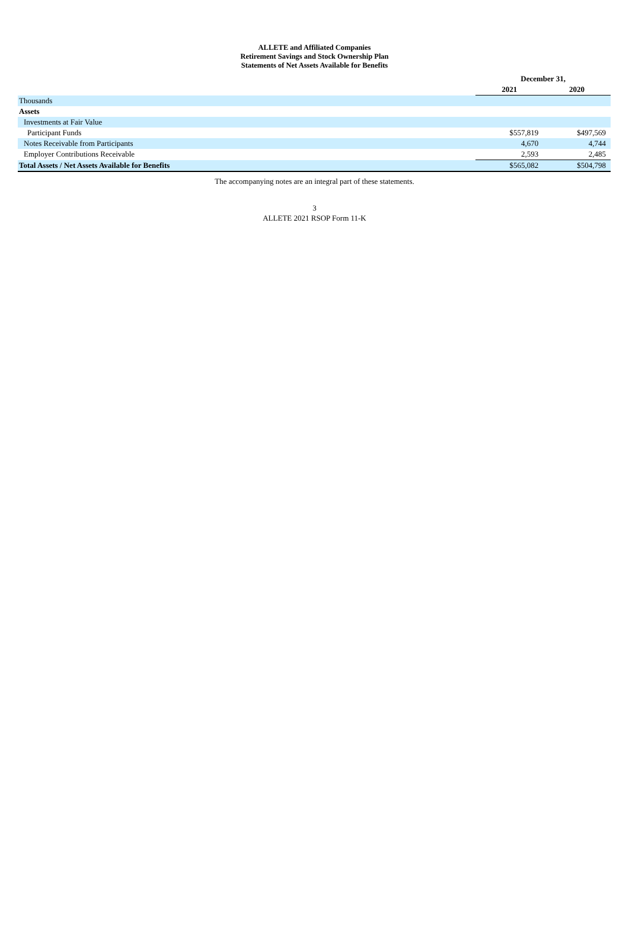ALLETE and Affiliated Companies
Retirement Savings and Stock Ownership Plan
Statements of Net Assets Available for Benefits
| | December 31, | |
| | 2021 | 2020 |
| Thousands | | |
| Assets | | |
| Investments at Fair Value | | |
| Participant Funds | $557,819 | $497,569 |
| Notes Receivable from Participants | 4,670 | 4,744 |
| Employer Contributions Receivable | 2,593 | 2,485 |
| Total Assets / Net Assets Available for Benefits | $565,082 | $504,798 |
The accompanying notes are an integral part of these statements.
3
ALLETE 2021 RSOP Form 11-K